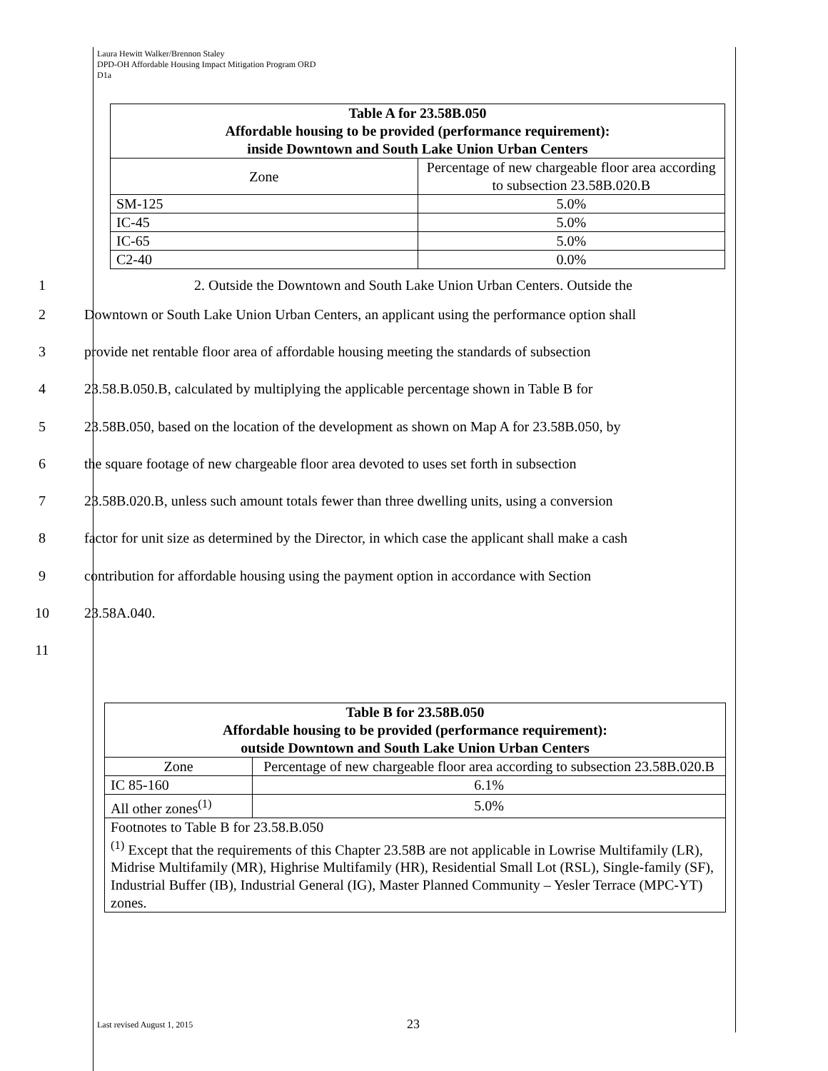Laura Hewitt Walker/Brennon Staley
DPD-OH Affordable Housing Impact Mitigation Program ORD
D1a
| Table A for 23.58B.050 Affordable housing to be provided (performance requirement): inside Downtown and South Lake Union Urban Centers | |
| --- | --- |
| Zone | Percentage of new chargeable floor area according to subsection 23.58B.020.B |
| SM-125 | 5.0% |
| IC-45 | 5.0% |
| IC-65 | 5.0% |
| C2-40 | 0.0% |
1 2. Outside the Downtown and South Lake Union Urban Centers. Outside the
2 Downtown or South Lake Union Urban Centers, an applicant using the performance option shall
3 provide net rentable floor area of affordable housing meeting the standards of subsection
4 23.58.B.050.B, calculated by multiplying the applicable percentage shown in Table B for
5 23.58B.050, based on the location of the development as shown on Map A for 23.58B.050, by
6 the square footage of new chargeable floor area devoted to uses set forth in subsection
7 23.58B.020.B, unless such amount totals fewer than three dwelling units, using a conversion
8 factor for unit size as determined by the Director, in which case the applicant shall make a cash
9 contribution for affordable housing using the payment option in accordance with Section
10 23.58A.040.
11
| Table B for 23.58B.050 Affordable housing to be provided (performance requirement): outside Downtown and South Lake Union Urban Centers | |
| --- | --- |
| Zone | Percentage of new chargeable floor area according to subsection 23.58B.020.B |
| IC 85-160 | 6.1% |
| All other zones<sup>(1)</sup> | 5.0% |
| Footnotes to Table B for 23.58.B.050 <sup>(1)</sup> Except that the requirements of this Chapter 23.58B are not applicable in Lowrise Multifamily (LR), Midrise Multifamily (MR), Highrise Multifamily (HR), Residential Small Lot (RSL), Single-family (SF), Industrial Buffer (IB), Industrial General (IG), Master Planned Community – Yesler Terrace (MPC-YT) zones. | |
Last revised August 1, 2015 23